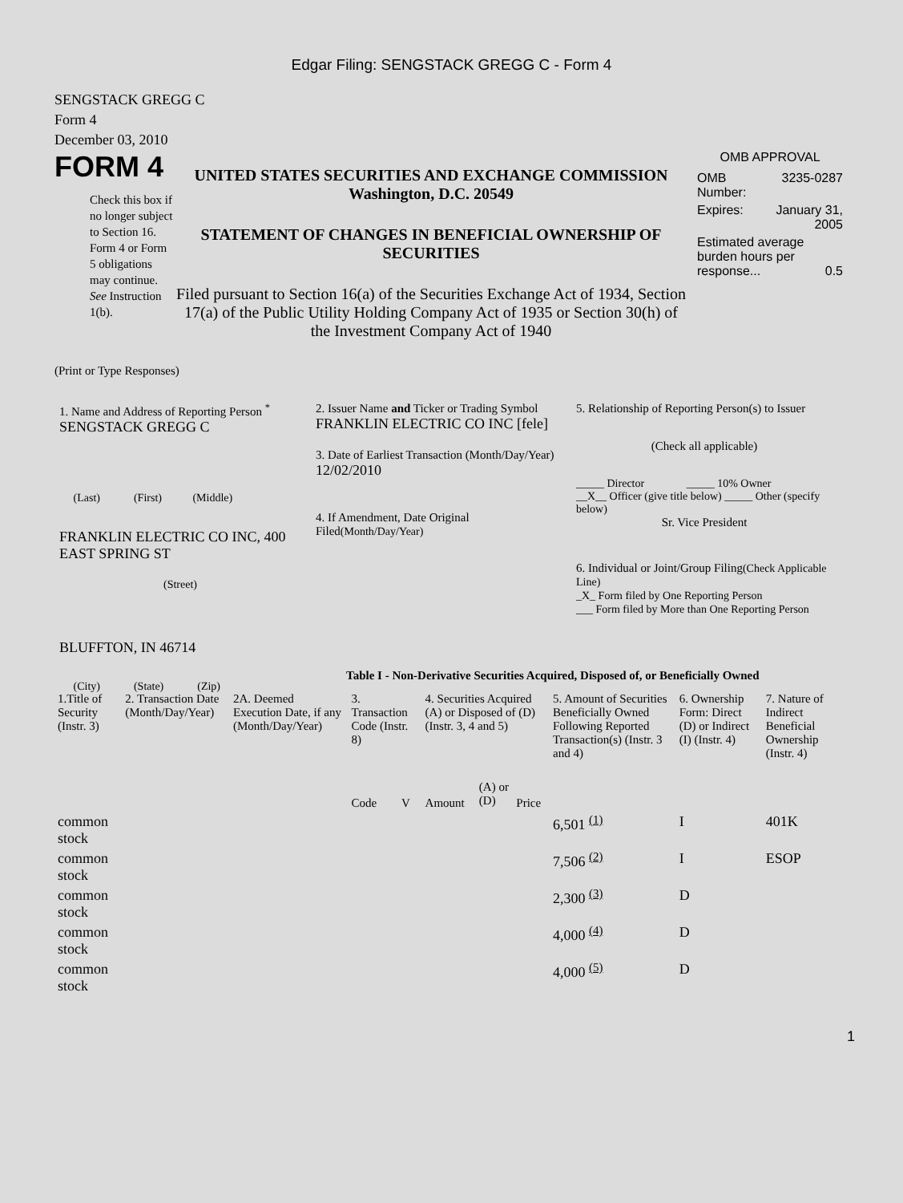Edgar Filing: SENGSTACK GREGG C - Form 4
SENGSTACK GREGG C
Form 4
December 03, 2010
FORM 4
Check this box if no longer subject to Section 16. Form 4 or Form 5 obligations may continue. See Instruction 1(b).
UNITED STATES SECURITIES AND EXCHANGE COMMISSION
Washington, D.C. 20549
STATEMENT OF CHANGES IN BENEFICIAL OWNERSHIP OF SECURITIES
Filed pursuant to Section 16(a) of the Securities Exchange Act of 1934, Section 17(a) of the Public Utility Holding Company Act of 1935 or Section 30(h) of the Investment Company Act of 1940
OMB APPROVAL
| OMB Number: | 3235-0287 |
| Expires: | January 31, 2005 |
| Estimated average burden hours per response... 0.5 | |
(Print or Type Responses)
1. Name and Address of Reporting Person <sup>*</sup>
SENGSTACK GREGG C
(Last) (First) (Middle)
FRANKLIN ELECTRIC CO INC, 400 EAST SPRING ST
(Street)
BLUFFTON, IN 46714
(City) (State) (Zip)
2. Issuer Name and Ticker or Trading Symbol
FRANKLIN ELECTRIC CO INC [fele]
3. Date of Earliest Transaction (Month/Day/Year)
12/02/2010
4. If Amendment, Date Original Filed(Month/Day/Year)
5. Relationship of Reporting Person(s) to Issuer
(Check all applicable)
_____ Director _____ 10% Owner
__X__ Officer (give title below) _____ Other (specify below)
Sr. Vice President
6. Individual or Joint/Group Filing(Check Applicable Line)
_X_ Form filed by One Reporting Person
___ Form filed by More than One Reporting Person
Table I - Non-Derivative Securities Acquired, Disposed of, or Beneficially Owned
| 1.Title of Security (Instr. 3) | 2. Transaction Date (Month/Day/Year) | 2A. Deemed Execution Date, if any (Month/Day/Year) | 3. Transaction Code (Instr. 8) | | 4. Securities Acquired (A) or Disposed of (D) (Instr. 3, 4 and 5) | | | 5. Amount of Securities Beneficially Owned Following Reported Transaction(s) (Instr. 3 and 4) | 6. Ownership Form: Direct (D) or Indirect (I) (Instr. 4) | 7. Nature of Indirect Beneficial Ownership (Instr. 4) |
| --- | --- | --- | --- | --- | --- | --- | --- | --- | --- | --- |
| | | | Code | V | Amount | (A) or (D) | Price | | | |
| common stock | | | | | | | | 6,501 <sup>(1)</sup> | I | 401K |
| common stock | | | | | | | | 7,506 <sup>(2)</sup> | I | ESOP |
| common stock | | | | | | | | 2,300 <sup>(3)</sup> | D | |
| common stock | | | | | | | | 4,000 <sup>(4)</sup> | D | |
| common stock | | | | | | | | 4,000 <sup>(5)</sup> | D | |
1